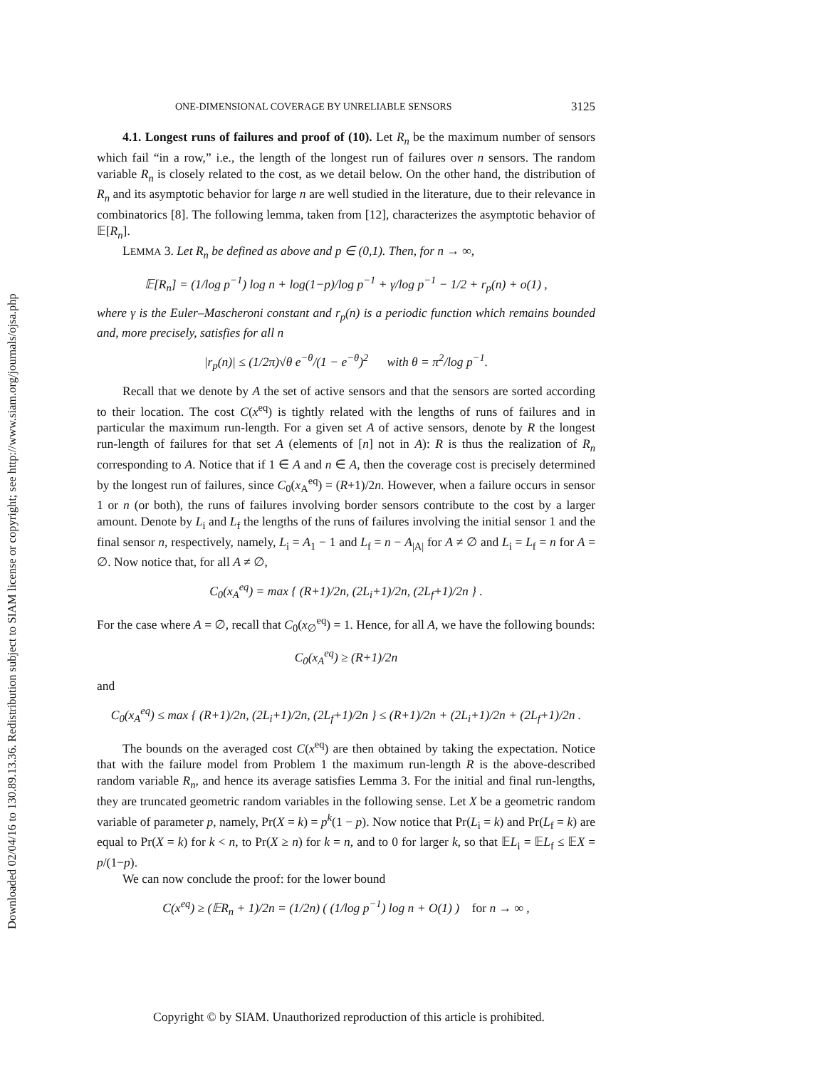Downloaded 02/04/16 to 130.89.13.36. Redistribution subject to SIAM license or copyright; see http://www.siam.org/journals/ojsa.php
ONE-DIMENSIONAL COVERAGE BY UNRELIABLE SENSORS 3125
4.1. Longest runs of failures and proof of (10). Let R<sub>n</sub> be the maximum number of sensors which fail “in a row,” i.e., the length of the longest run of failures over n sensors. The random variable R<sub>n</sub> is closely related to the cost, as we detail below. On the other hand, the distribution of R<sub>n</sub> and its asymptotic behavior for large n are well studied in the literature, due to their relevance in combinatorics [8]. The following lemma, taken from [12], characterizes the asymptotic behavior of 𝔼[R<sub>n</sub>].
LEMMA 3. Let R<sub>n</sub> be defined as above and p ∈ (0,1). Then, for n → ∞,
𝔼[R<sub>n</sub>] = (1/log p<sup>−1</sup>) log n + log(1−p)/log p<sup>−1</sup> + γ/log p<sup>−1</sup> − 1/2 + r<sub>p</sub>(n) + o(1) ,
where γ is the Euler–Mascheroni constant and r<sub>p</sub>(n) is a periodic function which remains bounded and, more precisely, satisfies for all n
|r<sub>p</sub>(n)| ≤ (1/2π)√θ e<sup>−θ</sup>/(1 − e<sup>−θ</sup>)<sup>2</sup> with θ = π<sup>2</sup>/log p<sup>−1</sup>.
Recall that we denote by A the set of active sensors and that the sensors are sorted according to their location. The cost C(x<sup>eq</sup>) is tightly related with the lengths of runs of failures and in particular the maximum run-length. For a given set A of active sensors, denote by R the longest run-length of failures for that set A (elements of [n] not in A): R is thus the realization of R<sub>n</sub> corresponding to A. Notice that if 1 ∈ A and n ∈ A, then the coverage cost is precisely determined by the longest run of failures, since C<sub>0</sub>(x<sub>A</sub><sup>eq</sup>) = (R+1)/2n. However, when a failure occurs in sensor 1 or n (or both), the runs of failures involving border sensors contribute to the cost by a larger amount. Denote by L<sub>i</sub> and L<sub>f</sub> the lengths of the runs of failures involving the initial sensor 1 and the final sensor n, respectively, namely, L<sub>i</sub> = A<sub>1</sub> − 1 and L<sub>f</sub> = n − A<sub>|A|</sub> for A ≠ ∅ and L<sub>i</sub> = L<sub>f</sub> = n for A = ∅. Now notice that, for all A ≠ ∅,
C<sub>0</sub>(x<sub>A</sub><sup>eq</sup>) = max { (R+1)/2n, (2L<sub>i</sub>+1)/2n, (2L<sub>f</sub>+1)/2n } .
For the case where A = ∅, recall that C<sub>0</sub>(x<sub>∅</sub><sup>eq</sup>) = 1. Hence, for all A, we have the following bounds:
C<sub>0</sub>(x<sub>A</sub><sup>eq</sup>) ≥ (R+1)/2n
and
C<sub>0</sub>(x<sub>A</sub><sup>eq</sup>) ≤ max { (R+1)/2n, (2L<sub>i</sub>+1)/2n, (2L<sub>f</sub>+1)/2n } ≤ (R+1)/2n + (2L<sub>i</sub>+1)/2n + (2L<sub>f</sub>+1)/2n .
The bounds on the averaged cost C(x<sup>eq</sup>) are then obtained by taking the expectation. Notice that with the failure model from Problem 1 the maximum run-length R is the above-described random variable R<sub>n</sub>, and hence its average satisfies Lemma 3. For the initial and final run-lengths, they are truncated geometric random variables in the following sense. Let X be a geometric random variable of parameter p, namely, Pr(X = k) = p<sup>k</sup>(1 − p). Now notice that Pr(L<sub>i</sub> = k) and Pr(L<sub>f</sub> = k) are equal to Pr(X = k) for k < n, to Pr(X ≥ n) for k = n, and to 0 for larger k, so that 𝔼L<sub>i</sub> = 𝔼L<sub>f</sub> ≤ 𝔼X = p/(1−p).
We can now conclude the proof: for the lower bound
C(x<sup>eq</sup>) ≥ (𝔼R<sub>n</sub> + 1)/2n = (1/2n) ( (1/log p<sup>−1</sup>) log n + O(1) ) for n → ∞ ,
Copyright © by SIAM. Unauthorized reproduction of this article is prohibited.